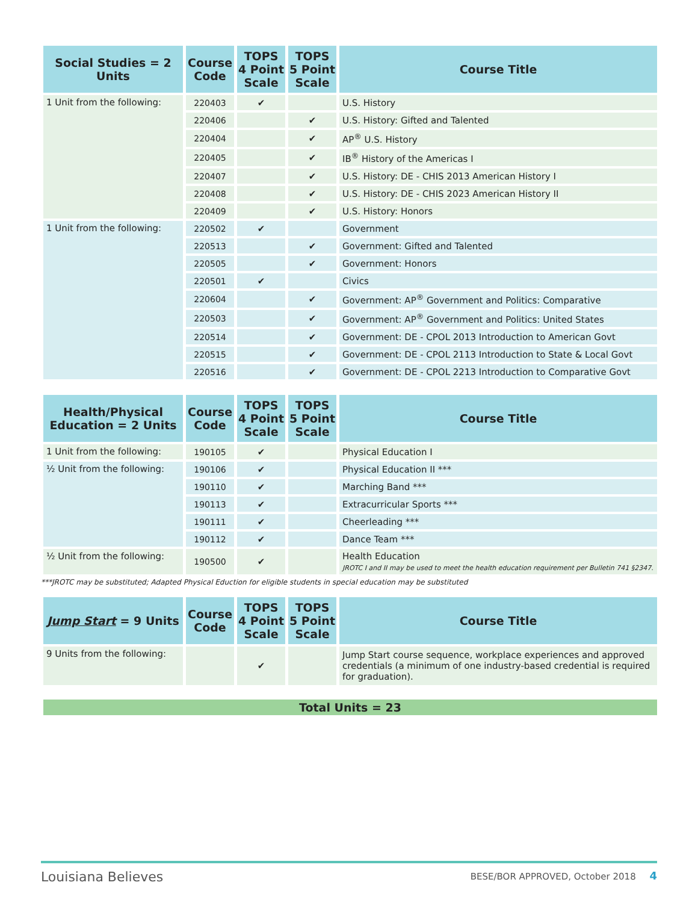| Social Studies = 2 Units | Course Code | TOPS 4 Point Scale | TOPS 5 Point Scale | Course Title |
| --- | --- | --- | --- | --- |
| 1 Unit from the following: | 220403 | ✔ | | U.S. History |
| | 220406 | | ✔ | U.S. History: Gifted and Talented |
| | 220404 | | ✔ | AP<sup>®</sup> U.S. History |
| | 220405 | | ✔ | IB<sup>®</sup> History of the Americas I |
| | 220407 | | ✔ | U.S. History: DE - CHIS 2013 American History I |
| | 220408 | | ✔ | U.S. History: DE - CHIS 2023 American History II |
| | 220409 | | ✔ | U.S. History: Honors |
| 1 Unit from the following: | 220502 | ✔ | | Government |
| | 220513 | | ✔ | Government: Gifted and Talented |
| | 220505 | | ✔ | Government: Honors |
| | 220501 | ✔ | | Civics |
| | 220604 | | ✔ | Government: AP<sup>®</sup> Government and Politics: Comparative |
| | 220503 | | ✔ | Government: AP<sup>®</sup> Government and Politics: United States |
| | 220514 | | ✔ | Government: DE - CPOL 2013 Introduction to American Govt |
| | 220515 | | ✔ | Government: DE - CPOL 2113 Introduction to State & Local Govt |
| | 220516 | | ✔ | Government: DE - CPOL 2213 Introduction to Comparative Govt |
| Health/Physical Education = 2 Units | Course Code | TOPS 4 Point Scale | TOPS 5 Point Scale | Course Title |
| --- | --- | --- | --- | --- |
| 1 Unit from the following: | 190105 | ✔ | | Physical Education I |
| ½ Unit from the following: | 190106 | ✔ | | Physical Education II *** |
| | 190110 | ✔ | | Marching Band *** |
| | 190113 | ✔ | | Extracurricular Sports *** |
| | 190111 | ✔ | | Cheerleading *** |
| | 190112 | ✔ | | Dance Team *** |
| ½ Unit from the following: | 190500 | ✔ | | Health Education JROTC I and II may be used to meet the health education requirement per Bulletin 741 §2347. |
***JROTC may be substituted; Adapted Physical Eduction for eligible students in special education may be substituted
| Jump Start = 9 Units | Course Code | TOPS 4 Point Scale | TOPS 5 Point Scale | Course Title |
| --- | --- | --- | --- | --- |
| 9 Units from the following: | | ✔ | | Jump Start course sequence, workplace experiences and approved credentials (a minimum of one industry-based credential is required for graduation). |
Total Units = 23
Louisiana Believes BESE/BOR APPROVED, October 2018 4